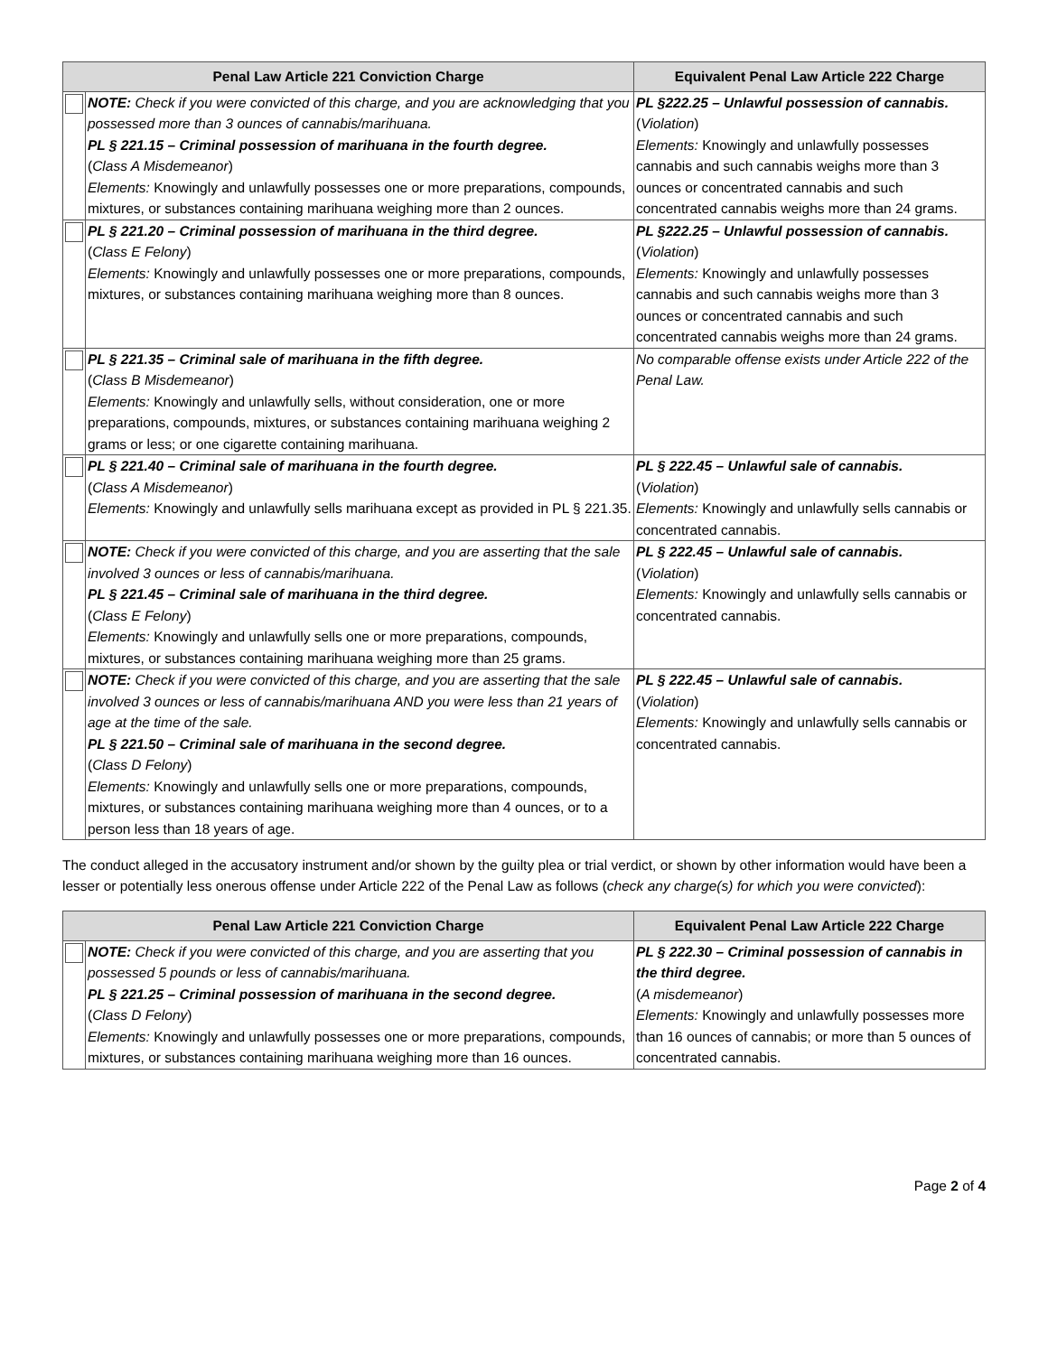| Penal Law Article 221 Conviction Charge | | Equivalent Penal Law Article 222 Charge |
| --- | --- | --- |
| | NOTE: Check if you were convicted of this charge, and you are acknowledging that you possessed more than 3 ounces of cannabis/marihuana. PL § 221.15 – Criminal possession of marihuana in the fourth degree. ( Class A Misdemeanor ) Elements: Knowingly and unlawfully possesses one or more preparations, compounds, mixtures, or substances containing marihuana weighing more than 2 ounces. | PL §222.25 – Unlawful possession of cannabis. ( Violation ) Elements: Knowingly and unlawfully possesses cannabis and such cannabis weighs more than 3 ounces or concentrated cannabis and such concentrated cannabis weighs more than 24 grams. |
| | PL § 221.20 – Criminal possession of marihuana in the third degree. ( Class E Felony ) Elements: Knowingly and unlawfully possesses one or more preparations, compounds, mixtures, or substances containing marihuana weighing more than 8 ounces. | PL §222.25 – Unlawful possession of cannabis. ( Violation ) Elements: Knowingly and unlawfully possesses cannabis and such cannabis weighs more than 3 ounces or concentrated cannabis and such concentrated cannabis weighs more than 24 grams. |
| | PL § 221.35 – Criminal sale of marihuana in the fifth degree. ( Class B Misdemeanor ) Elements: Knowingly and unlawfully sells, without consideration, one or more preparations, compounds, mixtures, or substances containing marihuana weighing 2 grams or less; or one cigarette containing marihuana. | No comparable offense exists under Article 222 of the Penal Law. |
| | PL § 221.40 – Criminal sale of marihuana in the fourth degree. ( Class A Misdemeanor ) Elements: Knowingly and unlawfully sells marihuana except as provided in PL § 221.35. | PL § 222.45 – Unlawful sale of cannabis. ( Violation ) Elements: Knowingly and unlawfully sells cannabis or concentrated cannabis. |
| | NOTE: Check if you were convicted of this charge, and you are asserting that the sale involved 3 ounces or less of cannabis/marihuana. PL § 221.45 – Criminal sale of marihuana in the third degree. ( Class E Felony ) Elements: Knowingly and unlawfully sells one or more preparations, compounds, mixtures, or substances containing marihuana weighing more than 25 grams. | PL § 222.45 – Unlawful sale of cannabis. ( Violation ) Elements: Knowingly and unlawfully sells cannabis or concentrated cannabis. |
| | NOTE: Check if you were convicted of this charge, and you are asserting that the sale involved 3 ounces or less of cannabis/marihuana AND you were less than 21 years of age at the time of the sale. PL § 221.50 – Criminal sale of marihuana in the second degree. ( Class D Felony ) Elements: Knowingly and unlawfully sells one or more preparations, compounds, mixtures, or substances containing marihuana weighing more than 4 ounces, or to a person less than 18 years of age. | PL § 222.45 – Unlawful sale of cannabis. ( Violation ) Elements: Knowingly and unlawfully sells cannabis or concentrated cannabis. |
The conduct alleged in the accusatory instrument and/or shown by the guilty plea or trial verdict, or shown by other information would have been a lesser or potentially less onerous offense under Article 222 of the Penal Law as follows (check any charge(s) for which you were convicted):
| Penal Law Article 221 Conviction Charge | | Equivalent Penal Law Article 222 Charge |
| --- | --- | --- |
| | NOTE: Check if you were convicted of this charge, and you are asserting that you possessed 5 pounds or less of cannabis/marihuana. PL § 221.25 – Criminal possession of marihuana in the second degree. ( Class D Felony ) Elements: Knowingly and unlawfully possesses one or more preparations, compounds, mixtures, or substances containing marihuana weighing more than 16 ounces. | PL § 222.30 – Criminal possession of cannabis in the third degree. ( A misdemeanor ) Elements: Knowingly and unlawfully possesses more than 16 ounces of cannabis; or more than 5 ounces of concentrated cannabis. |
Page 2 of 4